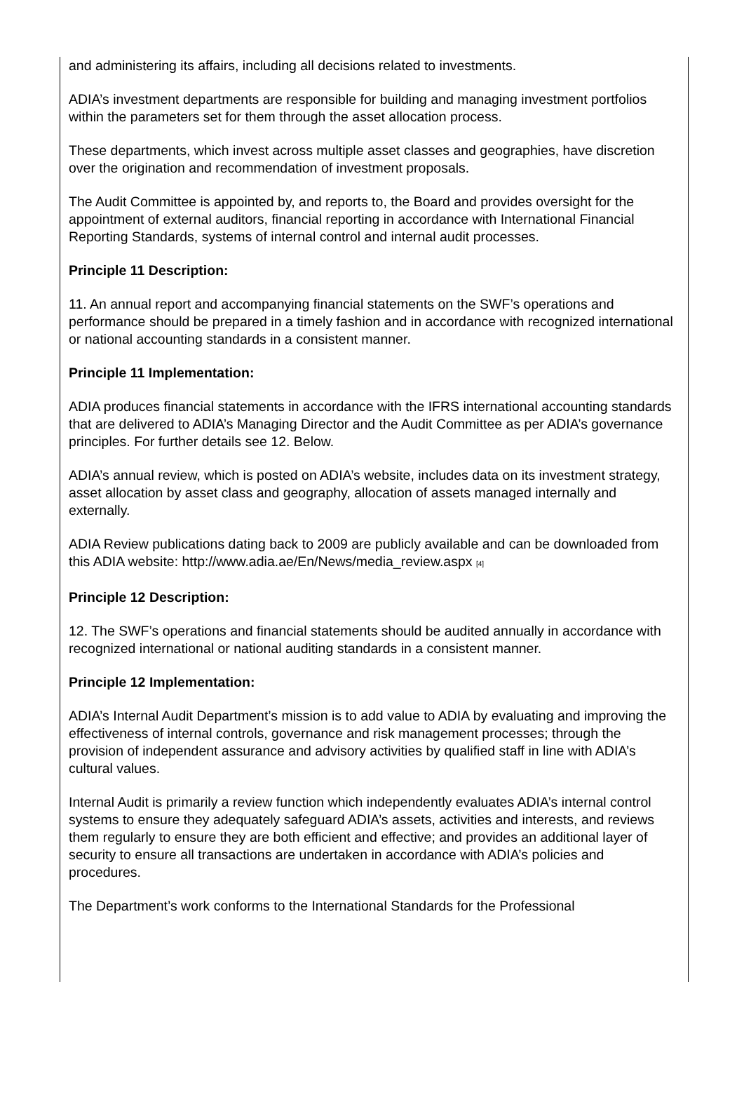and administering its affairs, including all decisions related to investments.
ADIA’s investment departments are responsible for building and managing investment portfolios within the parameters set for them through the asset allocation process.
These departments, which invest across multiple asset classes and geographies, have discretion over the origination and recommendation of investment proposals.
The Audit Committee is appointed by, and reports to, the Board and provides oversight for the appointment of external auditors, financial reporting in accordance with International Financial Reporting Standards, systems of internal control and internal audit processes.
Principle 11 Description:
11. An annual report and accompanying financial statements on the SWF’s operations and performance should be prepared in a timely fashion and in accordance with recognized international or national accounting standards in a consistent manner.
Principle 11 Implementation:
ADIA produces financial statements in accordance with the IFRS international accounting standards that are delivered to ADIA’s Managing Director and the Audit Committee as per ADIA’s governance principles. For further details see 12. Below.
ADIA’s annual review, which is posted on ADIA’s website, includes data on its investment strategy, asset allocation by asset class and geography, allocation of assets managed internally and externally.
ADIA Review publications dating back to 2009 are publicly available and can be downloaded from this ADIA website: http://www.adia.ae/En/News/media_review.aspx <sup>[4]</sup>
Principle 12 Description:
12. The SWF’s operations and financial statements should be audited annually in accordance with recognized international or national auditing standards in a consistent manner.
Principle 12 Implementation:
ADIA’s Internal Audit Department’s mission is to add value to ADIA by evaluating and improving the effectiveness of internal controls, governance and risk management processes; through the provision of independent assurance and advisory activities by qualified staff in line with ADIA’s cultural values.
Internal Audit is primarily a review function which independently evaluates ADIA’s internal control systems to ensure they adequately safeguard ADIA’s assets, activities and interests, and reviews them regularly to ensure they are both efficient and effective; and provides an additional layer of security to ensure all transactions are undertaken in accordance with ADIA’s policies and procedures.
The Department’s work conforms to the International Standards for the Professional